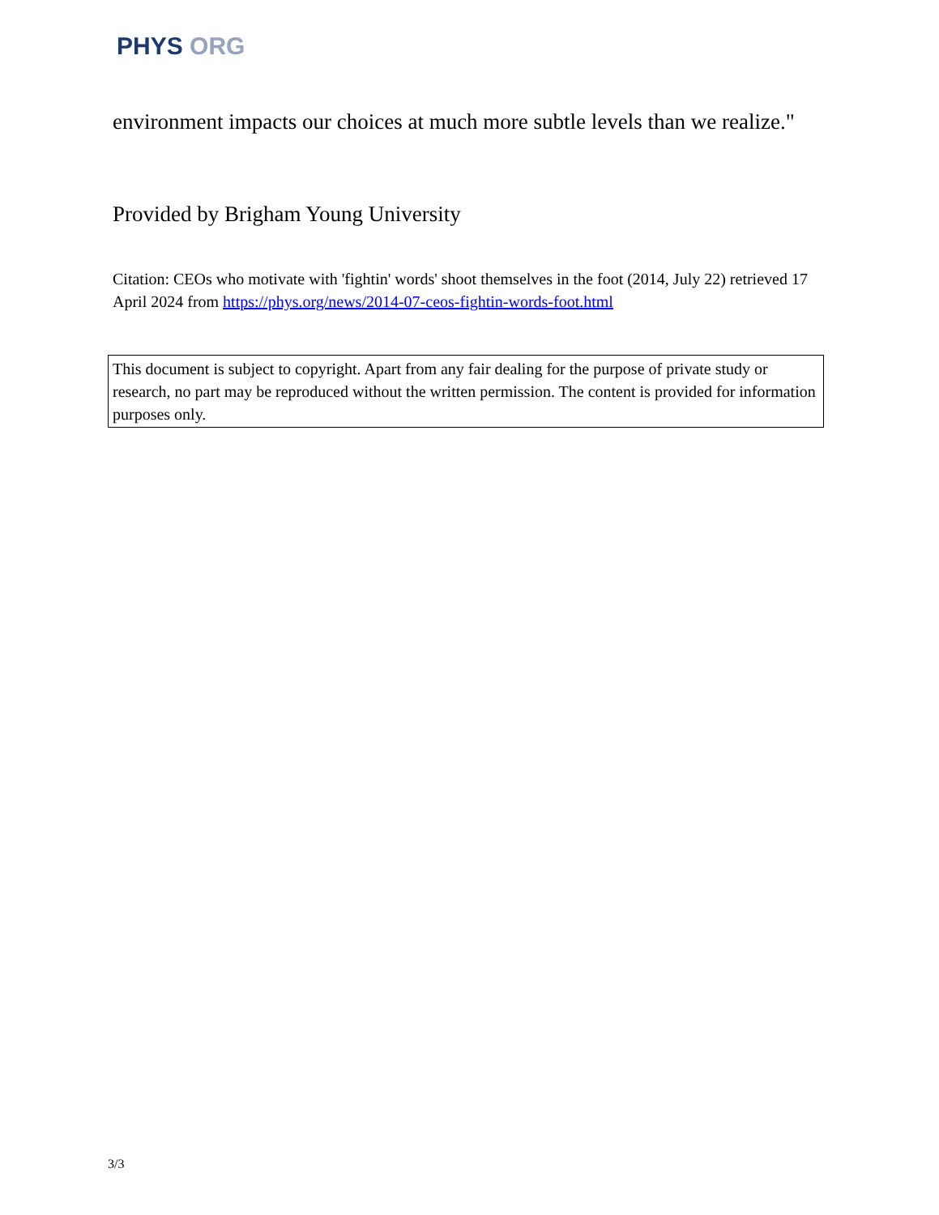PHYS ORG
environment impacts our choices at much more subtle levels than we realize."
Provided by Brigham Young University
Citation: CEOs who motivate with 'fightin' words' shoot themselves in the foot (2014, July 22) retrieved 17 April 2024 from https://phys.org/news/2014-07-ceos-fightin-words-foot.html
This document is subject to copyright. Apart from any fair dealing for the purpose of private study or research, no part may be reproduced without the written permission. The content is provided for information purposes only.
3/3